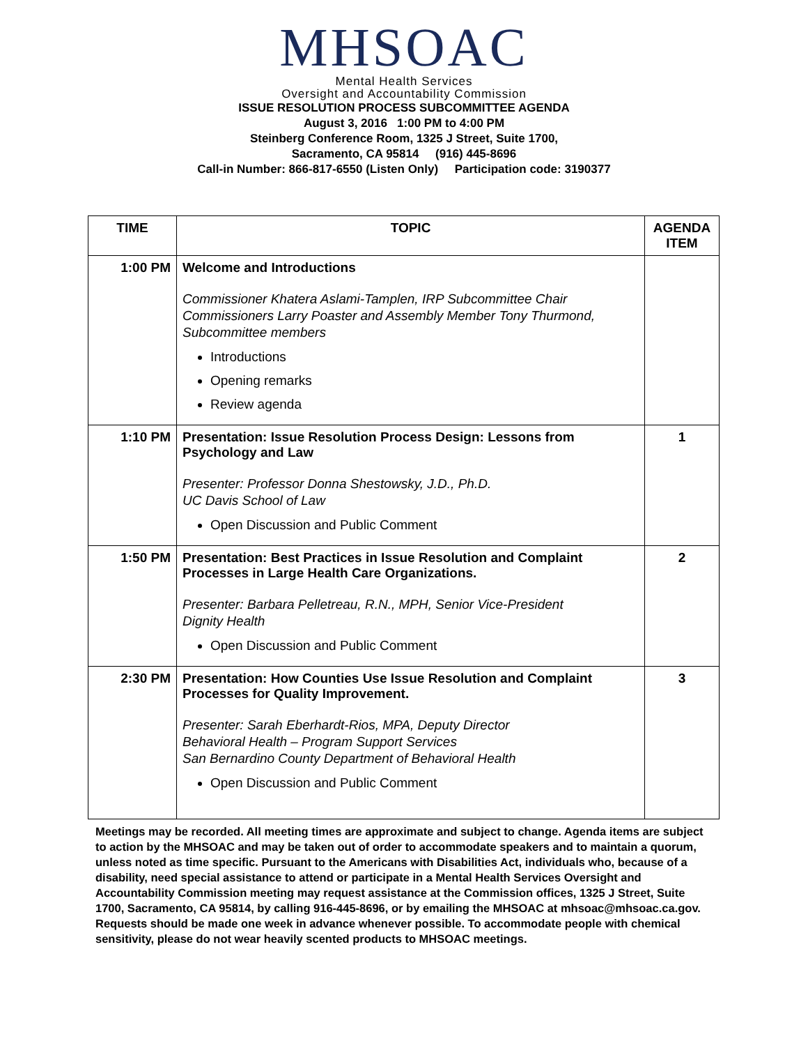MHSOAC
Mental Health Services
Oversight and Accountability Commission
ISSUE RESOLUTION PROCESS SUBCOMMITTEE AGENDA
August 3, 2016 1:00 PM to 4:00 PM
Steinberg Conference Room, 1325 J Street, Suite 1700,
Sacramento, CA 95814 (916) 445-8696
Call-in Number: 866-817-6550 (Listen Only) Participation code: 3190377
| TIME | TOPIC | AGENDA ITEM |
| --- | --- | --- |
| 1:00 PM | Welcome and Introductions Commissioner Khatera Aslami-Tamplen, IRP Subcommittee Chair Commissioners Larry Poaster and Assembly Member Tony Thurmond, Subcommittee members Introductions Opening remarks Review agenda | |
| 1:10 PM | Presentation: Issue Resolution Process Design: Lessons from Psychology and Law Presenter: Professor Donna Shestowsky, J.D., Ph.D. UC Davis School of Law Open Discussion and Public Comment | 1 |
| 1:50 PM | Presentation: Best Practices in Issue Resolution and Complaint Processes in Large Health Care Organizations. Presenter: Barbara Pelletreau, R.N., MPH, Senior Vice-President Dignity Health Open Discussion and Public Comment | 2 |
| 2:30 PM | Presentation: How Counties Use Issue Resolution and Complaint Processes for Quality Improvement. Presenter: Sarah Eberhardt-Rios, MPA, Deputy Director Behavioral Health – Program Support Services San Bernardino County Department of Behavioral Health Open Discussion and Public Comment | 3 |
Meetings may be recorded. All meeting times are approximate and subject to change. Agenda items are subject to action by the MHSOAC and may be taken out of order to accommodate speakers and to maintain a quorum, unless noted as time specific. Pursuant to the Americans with Disabilities Act, individuals who, because of a disability, need special assistance to attend or participate in a Mental Health Services Oversight and Accountability Commission meeting may request assistance at the Commission offices, 1325 J Street, Suite 1700, Sacramento, CA 95814, by calling 916-445-8696, or by emailing the MHSOAC at mhsoac@mhsoac.ca.gov. Requests should be made one week in advance whenever possible. To accommodate people with chemical sensitivity, please do not wear heavily scented products to MHSOAC meetings.